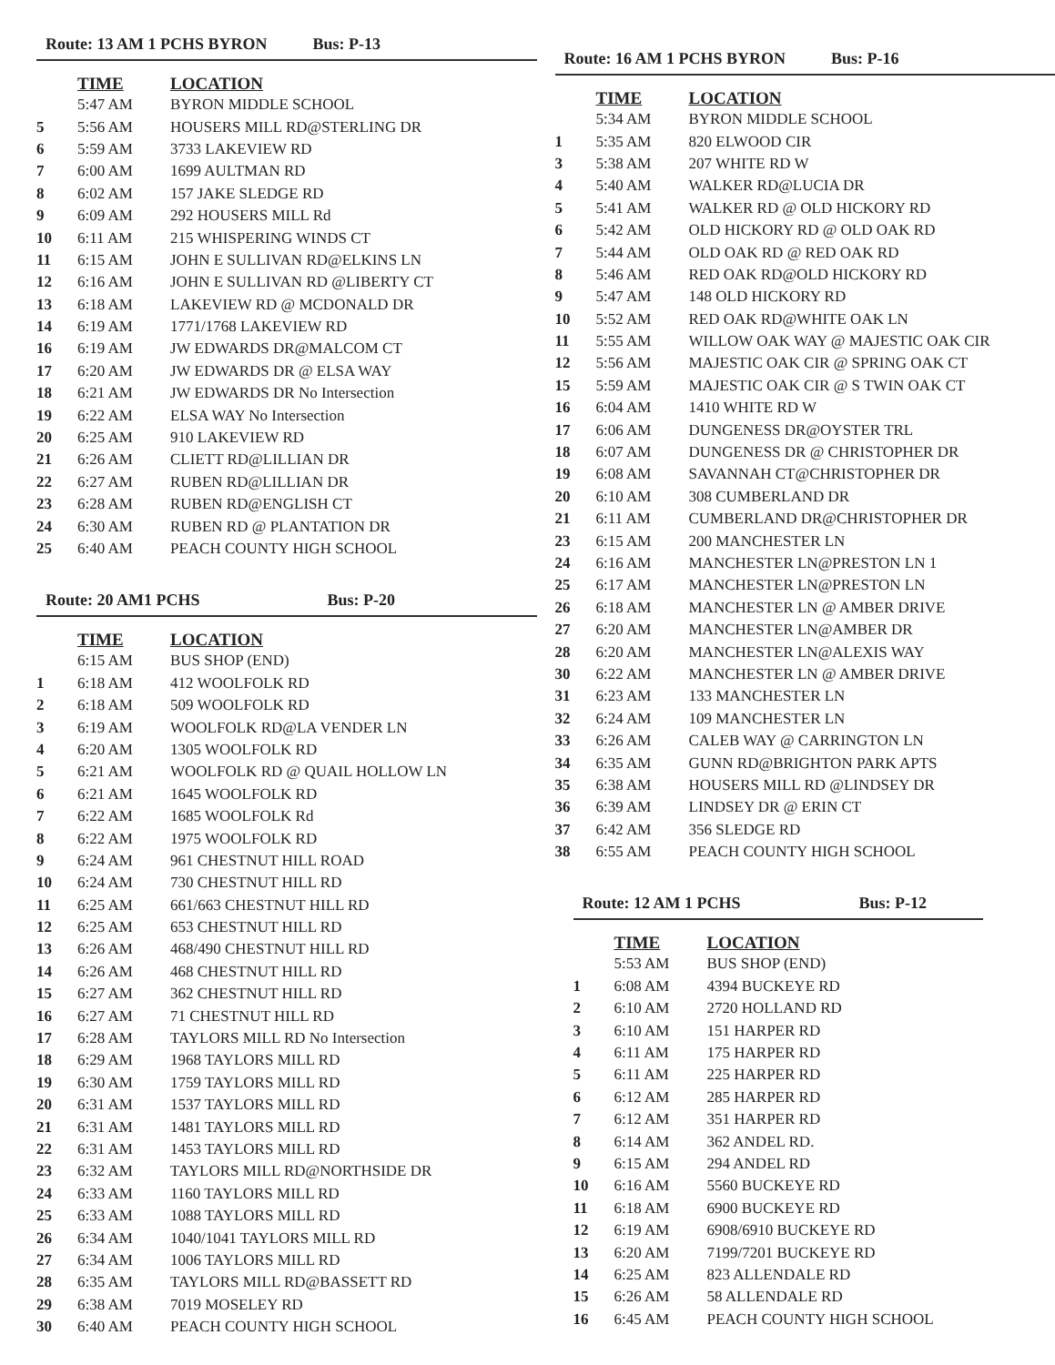Route: 13 AM 1 PCHS BYRON Bus: P-13
| | TIME | LOCATION |
| --- | --- | --- |
| | 5:47 AM | BYRON MIDDLE SCHOOL |
| 5 | 5:56 AM | HOUSERS MILL RD@STERLING DR |
| 6 | 5:59 AM | 3733 LAKEVIEW RD |
| 7 | 6:00 AM | 1699 AULTMAN RD |
| 8 | 6:02 AM | 157 JAKE SLEDGE RD |
| 9 | 6:09 AM | 292 HOUSERS MILL Rd |
| 10 | 6:11 AM | 215 WHISPERING WINDS CT |
| 11 | 6:15 AM | JOHN E SULLIVAN RD@ELKINS LN |
| 12 | 6:16 AM | JOHN E SULLIVAN RD @LIBERTY CT |
| 13 | 6:18 AM | LAKEVIEW RD @ MCDONALD DR |
| 14 | 6:19 AM | 1771/1768 LAKEVIEW RD |
| 16 | 6:19 AM | JW EDWARDS DR@MALCOM CT |
| 17 | 6:20 AM | JW EDWARDS DR @ ELSA WAY |
| 18 | 6:21 AM | JW EDWARDS DR No Intersection |
| 19 | 6:22 AM | ELSA WAY No Intersection |
| 20 | 6:25 AM | 910 LAKEVIEW RD |
| 21 | 6:26 AM | CLIETT RD@LILLIAN DR |
| 22 | 6:27 AM | RUBEN RD@LILLIAN DR |
| 23 | 6:28 AM | RUBEN RD@ENGLISH CT |
| 24 | 6:30 AM | RUBEN RD @ PLANTATION DR |
| 25 | 6:40 AM | PEACH COUNTY HIGH SCHOOL |
Route: 20 AM1 PCHS Bus: P-20
| | TIME | LOCATION |
| --- | --- | --- |
| | 6:15 AM | BUS SHOP (END) |
| 1 | 6:18 AM | 412 WOOLFOLK RD |
| 2 | 6:18 AM | 509 WOOLFOLK RD |
| 3 | 6:19 AM | WOOLFOLK RD@LA VENDER LN |
| 4 | 6:20 AM | 1305 WOOLFOLK RD |
| 5 | 6:21 AM | WOOLFOLK RD @ QUAIL HOLLOW LN |
| 6 | 6:21 AM | 1645 WOOLFOLK RD |
| 7 | 6:22 AM | 1685 WOOLFOLK Rd |
| 8 | 6:22 AM | 1975 WOOLFOLK RD |
| 9 | 6:24 AM | 961 CHESTNUT HILL ROAD |
| 10 | 6:24 AM | 730 CHESTNUT HILL RD |
| 11 | 6:25 AM | 661/663 CHESTNUT HILL RD |
| 12 | 6:25 AM | 653 CHESTNUT HILL RD |
| 13 | 6:26 AM | 468/490 CHESTNUT HILL RD |
| 14 | 6:26 AM | 468 CHESTNUT HILL RD |
| 15 | 6:27 AM | 362 CHESTNUT HILL RD |
| 16 | 6:27 AM | 71 CHESTNUT HILL RD |
| 17 | 6:28 AM | TAYLORS MILL RD No Intersection |
| 18 | 6:29 AM | 1968 TAYLORS MILL RD |
| 19 | 6:30 AM | 1759 TAYLORS MILL RD |
| 20 | 6:31 AM | 1537 TAYLORS MILL RD |
| 21 | 6:31 AM | 1481 TAYLORS MILL RD |
| 22 | 6:31 AM | 1453 TAYLORS MILL RD |
| 23 | 6:32 AM | TAYLORS MILL RD@NORTHSIDE DR |
| 24 | 6:33 AM | 1160 TAYLORS MILL RD |
| 25 | 6:33 AM | 1088 TAYLORS MILL RD |
| 26 | 6:34 AM | 1040/1041 TAYLORS MILL RD |
| 27 | 6:34 AM | 1006 TAYLORS MILL RD |
| 28 | 6:35 AM | TAYLORS MILL RD@BASSETT RD |
| 29 | 6:38 AM | 7019 MOSELEY RD |
| 30 | 6:40 AM | PEACH COUNTY HIGH SCHOOL |
Route: 16 AM 1 PCHS BYRON Bus: P-16
| | TIME | LOCATION |
| --- | --- | --- |
| | 5:34 AM | BYRON MIDDLE SCHOOL |
| 1 | 5:35 AM | 820 ELWOOD CIR |
| 3 | 5:38 AM | 207 WHITE RD W |
| 4 | 5:40 AM | WALKER RD@LUCIA DR |
| 5 | 5:41 AM | WALKER RD @ OLD HICKORY RD |
| 6 | 5:42 AM | OLD HICKORY RD @ OLD OAK RD |
| 7 | 5:44 AM | OLD OAK RD @ RED OAK RD |
| 8 | 5:46 AM | RED OAK RD@OLD HICKORY RD |
| 9 | 5:47 AM | 148 OLD HICKORY RD |
| 10 | 5:52 AM | RED OAK RD@WHITE OAK LN |
| 11 | 5:55 AM | WILLOW OAK WAY @ MAJESTIC OAK CIR |
| 12 | 5:56 AM | MAJESTIC OAK CIR @ SPRING OAK CT |
| 15 | 5:59 AM | MAJESTIC OAK CIR @ S TWIN OAK CT |
| 16 | 6:04 AM | 1410 WHITE RD W |
| 17 | 6:06 AM | DUNGENESS DR@OYSTER TRL |
| 18 | 6:07 AM | DUNGENESS DR @ CHRISTOPHER DR |
| 19 | 6:08 AM | SAVANNAH CT@CHRISTOPHER DR |
| 20 | 6:10 AM | 308 CUMBERLAND DR |
| 21 | 6:11 AM | CUMBERLAND DR@CHRISTOPHER DR |
| 23 | 6:15 AM | 200 MANCHESTER LN |
| 24 | 6:16 AM | MANCHESTER LN@PRESTON LN 1 |
| 25 | 6:17 AM | MANCHESTER LN@PRESTON LN |
| 26 | 6:18 AM | MANCHESTER LN @ AMBER DRIVE |
| 27 | 6:20 AM | MANCHESTER LN@AMBER DR |
| 28 | 6:20 AM | MANCHESTER LN@ALEXIS WAY |
| 30 | 6:22 AM | MANCHESTER LN @ AMBER DRIVE |
| 31 | 6:23 AM | 133 MANCHESTER LN |
| 32 | 6:24 AM | 109 MANCHESTER LN |
| 33 | 6:26 AM | CALEB WAY @ CARRINGTON LN |
| 34 | 6:35 AM | GUNN RD@BRIGHTON PARK APTS |
| 35 | 6:38 AM | HOUSERS MILL RD @LINDSEY DR |
| 36 | 6:39 AM | LINDSEY DR @ ERIN CT |
| 37 | 6:42 AM | 356 SLEDGE RD |
| 38 | 6:55 AM | PEACH COUNTY HIGH SCHOOL |
Route: 12 AM 1 PCHS Bus: P-12
| | TIME | LOCATION |
| --- | --- | --- |
| | 5:53 AM | BUS SHOP (END) |
| 1 | 6:08 AM | 4394 BUCKEYE RD |
| 2 | 6:10 AM | 2720 HOLLAND RD |
| 3 | 6:10 AM | 151 HARPER RD |
| 4 | 6:11 AM | 175 HARPER RD |
| 5 | 6:11 AM | 225 HARPER RD |
| 6 | 6:12 AM | 285 HARPER RD |
| 7 | 6:12 AM | 351 HARPER RD |
| 8 | 6:14 AM | 362 ANDEL RD. |
| 9 | 6:15 AM | 294 ANDEL RD |
| 10 | 6:16 AM | 5560 BUCKEYE RD |
| 11 | 6:18 AM | 6900 BUCKEYE RD |
| 12 | 6:19 AM | 6908/6910 BUCKEYE RD |
| 13 | 6:20 AM | 7199/7201 BUCKEYE RD |
| 14 | 6:25 AM | 823 ALLENDALE RD |
| 15 | 6:26 AM | 58 ALLENDALE RD |
| 16 | 6:45 AM | PEACH COUNTY HIGH SCHOOL |